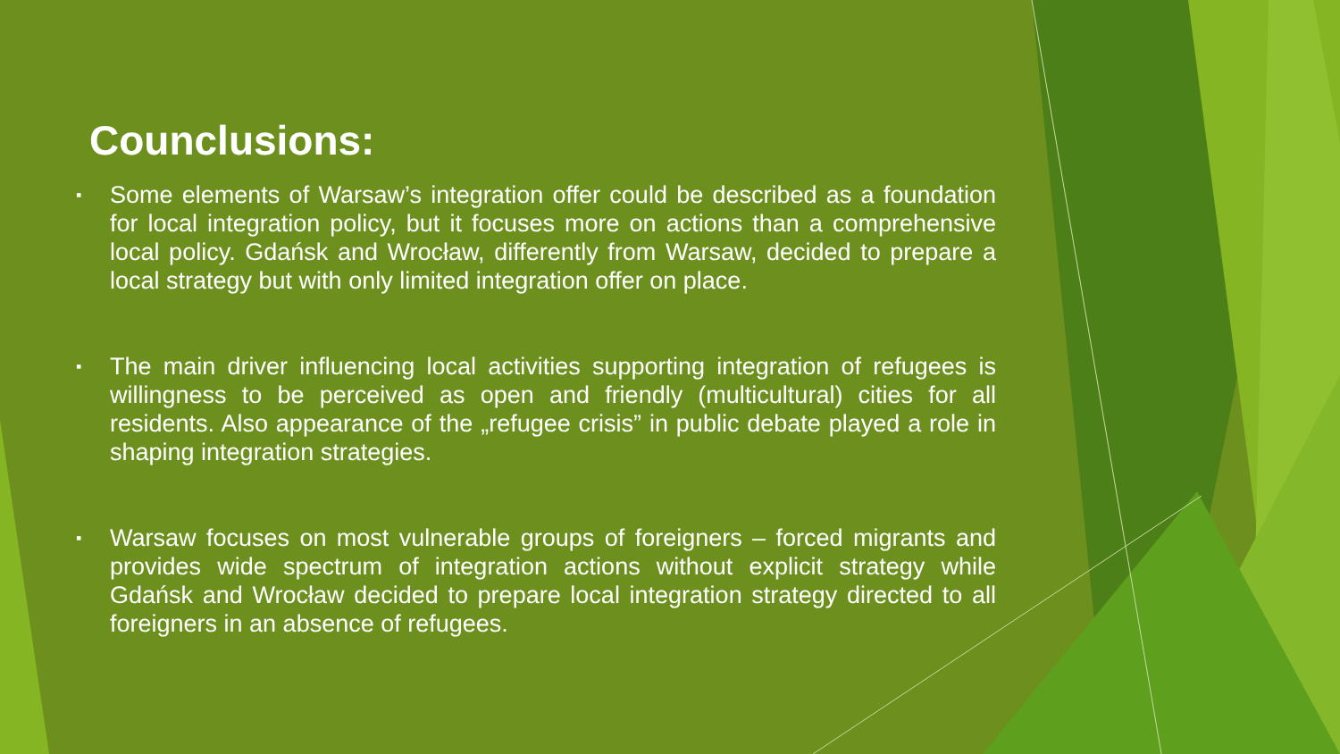Counclusions:
▪ Some elements of Warsaw’s integration offer could be described as a foundation for local integration policy, but it focuses more on actions than a comprehensive local policy. Gdańsk and Wrocław, differently from Warsaw, decided to prepare a local strategy but with only limited integration offer on place.
▪ The main driver influencing local activities supporting integration of refugees is willingness to be perceived as open and friendly (multicultural) cities for all residents. Also appearance of the „refugee crisis” in public debate played a role in shaping integration strategies.
▪ Warsaw focuses on most vulnerable groups of foreigners – forced migrants and provides wide spectrum of integration actions without explicit strategy while Gdańsk and Wrocław decided to prepare local integration strategy directed to all foreigners in an absence of refugees.